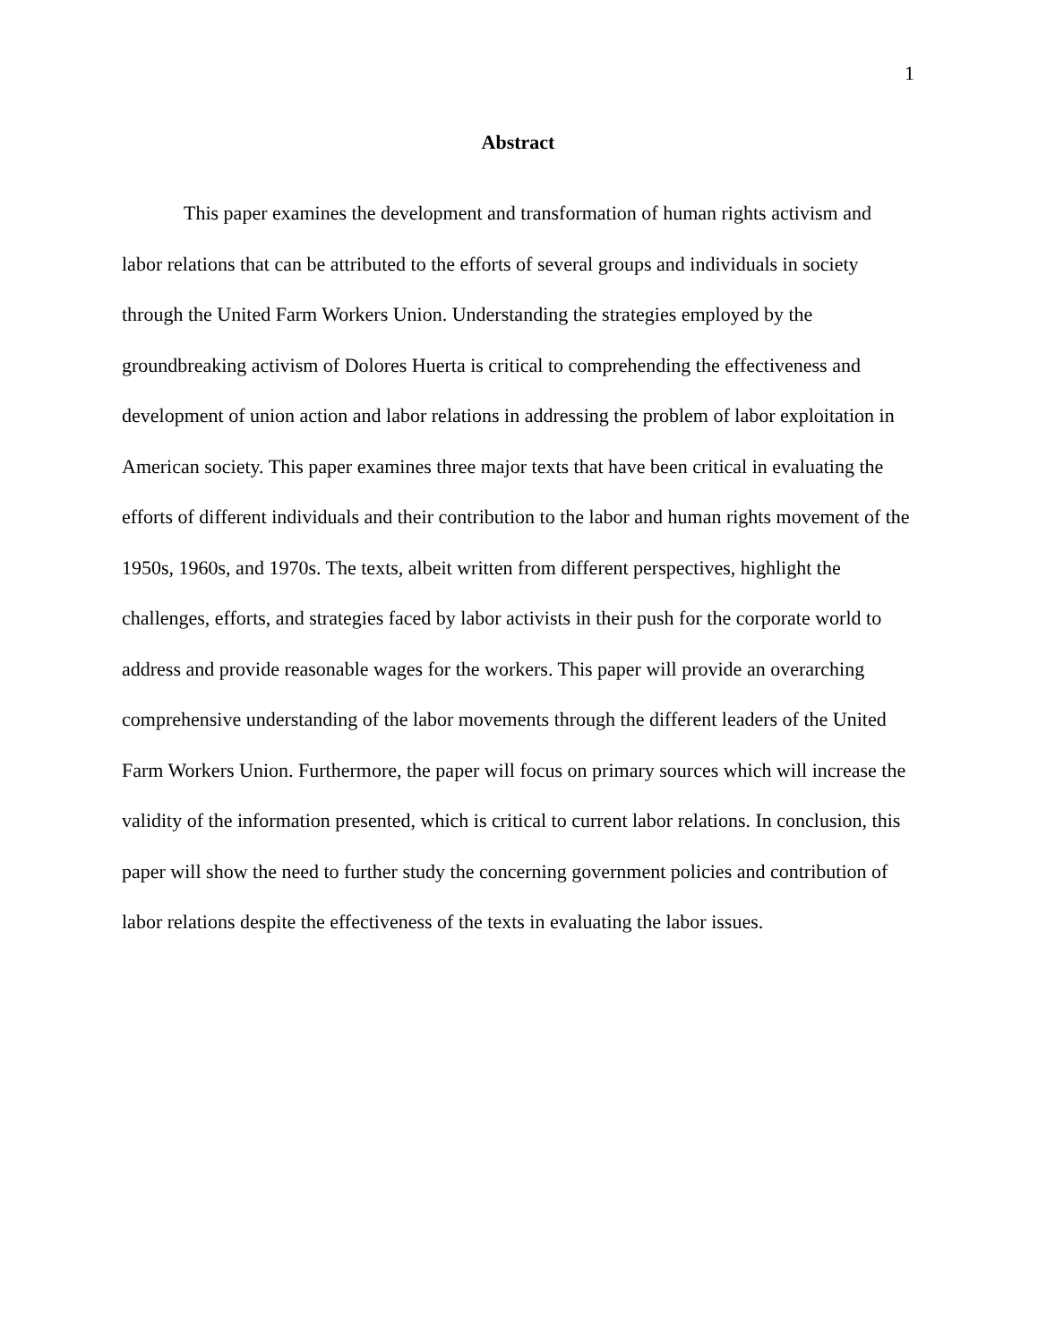1
Abstract
This paper examines the development and transformation of human rights activism and labor relations that can be attributed to the efforts of several groups and individuals in society through the United Farm Workers Union. Understanding the strategies employed by the groundbreaking activism of Dolores Huerta is critical to comprehending the effectiveness and development of union action and labor relations in addressing the problem of labor exploitation in American society. This paper examines three major texts that have been critical in evaluating the efforts of different individuals and their contribution to the labor and human rights movement of the 1950s, 1960s, and 1970s. The texts, albeit written from different perspectives, highlight the challenges, efforts, and strategies faced by labor activists in their push for the corporate world to address and provide reasonable wages for the workers. This paper will provide an overarching comprehensive understanding of the labor movements through the different leaders of the United Farm Workers Union. Furthermore, the paper will focus on primary sources which will increase the validity of the information presented, which is critical to current labor relations. In conclusion, this paper will show the need to further study the concerning government policies and contribution of labor relations despite the effectiveness of the texts in evaluating the labor issues.